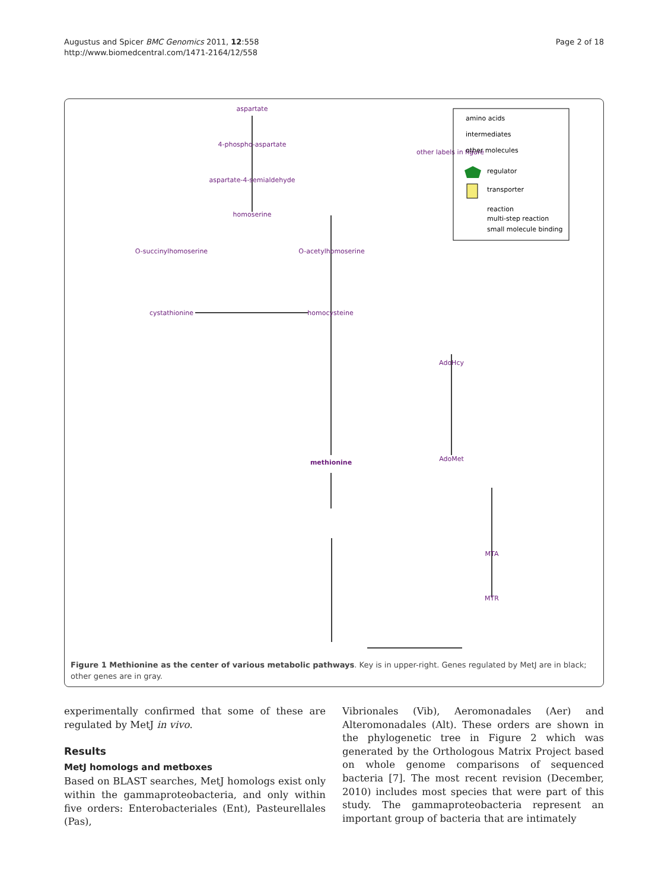Augustus and Spicer BMC Genomics 2011, 12:558
http://www.biomedcentral.com/1471-2164/12/558
Page 2 of 18
aspartate
4-phospho-aspartate
aspartate-4-semialdehyde
homoserine
O-succinylhomoserine
O-acetylhomoserine
cystathionine
homocysteine
methionine
AdoMet
AdoHcy
MTA
MTR
other labels in figure
amino acids
intermediates
other molecules
regulator
transporter
reaction
multi-step reaction
small molecule binding
Figure 1 Methionine as the center of various metabolic pathways. Key is in upper-right. Genes regulated by MetJ are in black; other genes are in gray.
experimentally confirmed that some of these are regulated by MetJ in vivo.
Results
MetJ homologs and metboxes
Based on BLAST searches, MetJ homologs exist only within the gammaproteobacteria, and only within five orders: Enterobacteriales (Ent), Pasteurellales (Pas),
Vibrionales (Vib), Aeromonadales (Aer) and Alteromonadales (Alt). These orders are shown in the phylogenetic tree in Figure 2 which was generated by the Orthologous Matrix Project based on whole genome comparisons of sequenced bacteria [7]. The most recent revision (December, 2010) includes most species that were part of this study. The gammaproteobacteria represent an important group of bacteria that are intimately